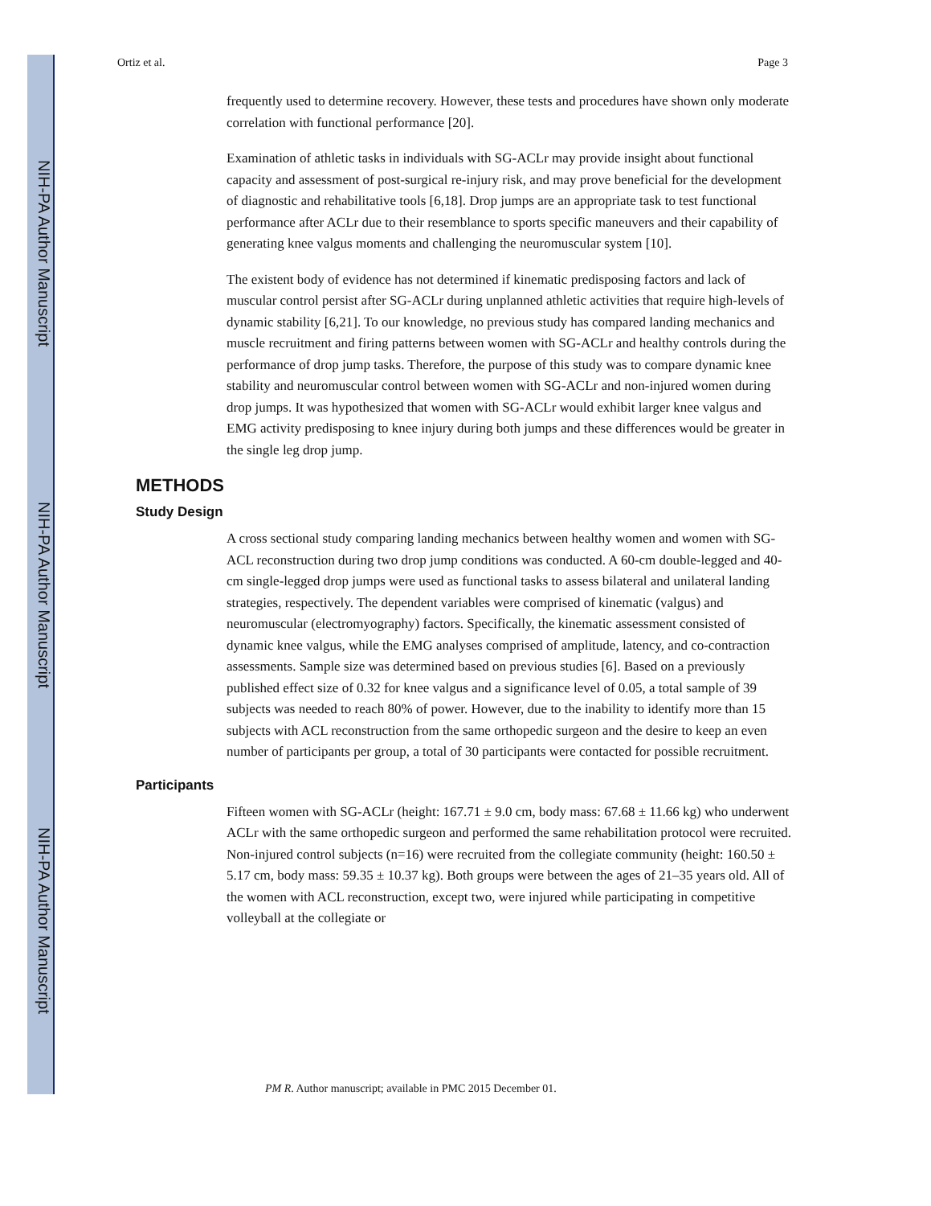NIH-PA Author Manuscript
NIH-PA Author Manuscript
NIH-PA Author Manuscript
Ortiz et al. Page 3
frequently used to determine recovery. However, these tests and procedures have shown only moderate correlation with functional performance [20].
Examination of athletic tasks in individuals with SG-ACLr may provide insight about functional capacity and assessment of post-surgical re-injury risk, and may prove beneficial for the development of diagnostic and rehabilitative tools [6,18]. Drop jumps are an appropriate task to test functional performance after ACLr due to their resemblance to sports specific maneuvers and their capability of generating knee valgus moments and challenging the neuromuscular system [10].
The existent body of evidence has not determined if kinematic predisposing factors and lack of muscular control persist after SG-ACLr during unplanned athletic activities that require high-levels of dynamic stability [6,21]. To our knowledge, no previous study has compared landing mechanics and muscle recruitment and firing patterns between women with SG-ACLr and healthy controls during the performance of drop jump tasks. Therefore, the purpose of this study was to compare dynamic knee stability and neuromuscular control between women with SG-ACLr and non-injured women during drop jumps. It was hypothesized that women with SG-ACLr would exhibit larger knee valgus and EMG activity predisposing to knee injury during both jumps and these differences would be greater in the single leg drop jump.
METHODS
Study Design
A cross sectional study comparing landing mechanics between healthy women and women with SG-ACL reconstruction during two drop jump conditions was conducted. A 60-cm double-legged and 40-cm single-legged drop jumps were used as functional tasks to assess bilateral and unilateral landing strategies, respectively. The dependent variables were comprised of kinematic (valgus) and neuromuscular (electromyography) factors. Specifically, the kinematic assessment consisted of dynamic knee valgus, while the EMG analyses comprised of amplitude, latency, and co-contraction assessments. Sample size was determined based on previous studies [6]. Based on a previously published effect size of 0.32 for knee valgus and a significance level of 0.05, a total sample of 39 subjects was needed to reach 80% of power. However, due to the inability to identify more than 15 subjects with ACL reconstruction from the same orthopedic surgeon and the desire to keep an even number of participants per group, a total of 30 participants were contacted for possible recruitment.
Participants
Fifteen women with SG-ACLr (height: 167.71 ± 9.0 cm, body mass: 67.68 ± 11.66 kg) who underwent ACLr with the same orthopedic surgeon and performed the same rehabilitation protocol were recruited. Non-injured control subjects (n=16) were recruited from the collegiate community (height: 160.50 ± 5.17 cm, body mass: 59.35 ± 10.37 kg). Both groups were between the ages of 21–35 years old. All of the women with ACL reconstruction, except two, were injured while participating in competitive volleyball at the collegiate or
PM R. Author manuscript; available in PMC 2015 December 01.